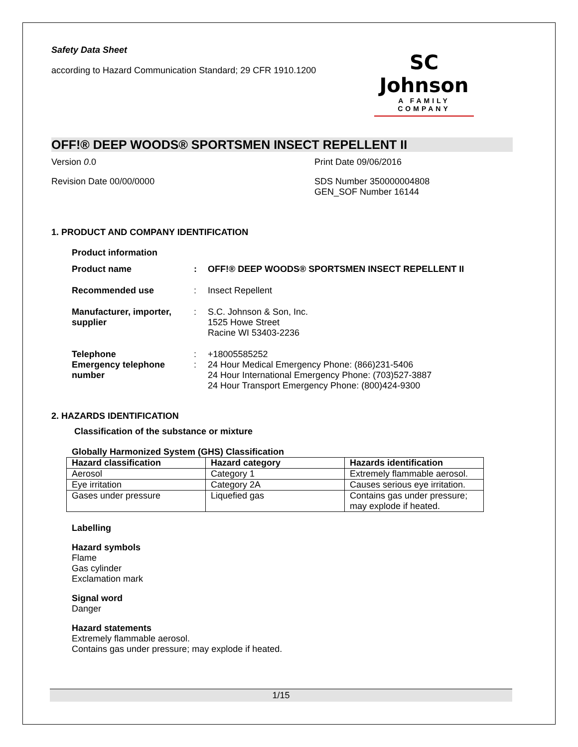Safety Data Sheet
according to Hazard Communication Standard; 29 CFR 1910.1200
SC Johnson
A FAMILY COMPANY
OFF!® DEEP WOODS® SPORTSMEN INSECT REPELLENT II
Version 0.0 Print Date 09/06/2016
Revision Date 00/00/0000 SDS Number 350000004808
GEN_SOF Number 16144
1. PRODUCT AND COMPANY IDENTIFICATION
Product information
Product name
:
OFF!® DEEP WOODS® SPORTSMEN INSECT REPELLENT II
Recommended use
:
Insect Repellent
Manufacturer, importer, supplier
:
S.C. Johnson & Son, Inc.
1525 Howe Street
Racine WI 53403-2236
Telephone
Emergency telephone number
:
:
+18005585252
24 Hour Medical Emergency Phone: (866)231-5406
24 Hour International Emergency Phone: (703)527-3887
24 Hour Transport Emergency Phone: (800)424-9300
2. HAZARDS IDENTIFICATION
Classification of the substance or mixture
Globally Harmonized System (GHS) Classification
| Hazard classification | Hazard category | Hazards identification |
| --- | --- | --- |
| Aerosol | Category 1 | Extremely flammable aerosol. |
| Eye irritation | Category 2A | Causes serious eye irritation. |
| Gases under pressure | Liquefied gas | Contains gas under pressure; may explode if heated. |
Labelling
Hazard symbols
Flame
Gas cylinder
Exclamation mark
Signal word
Danger
Hazard statements
Extremely flammable aerosol.
Contains gas under pressure; may explode if heated.
1/15